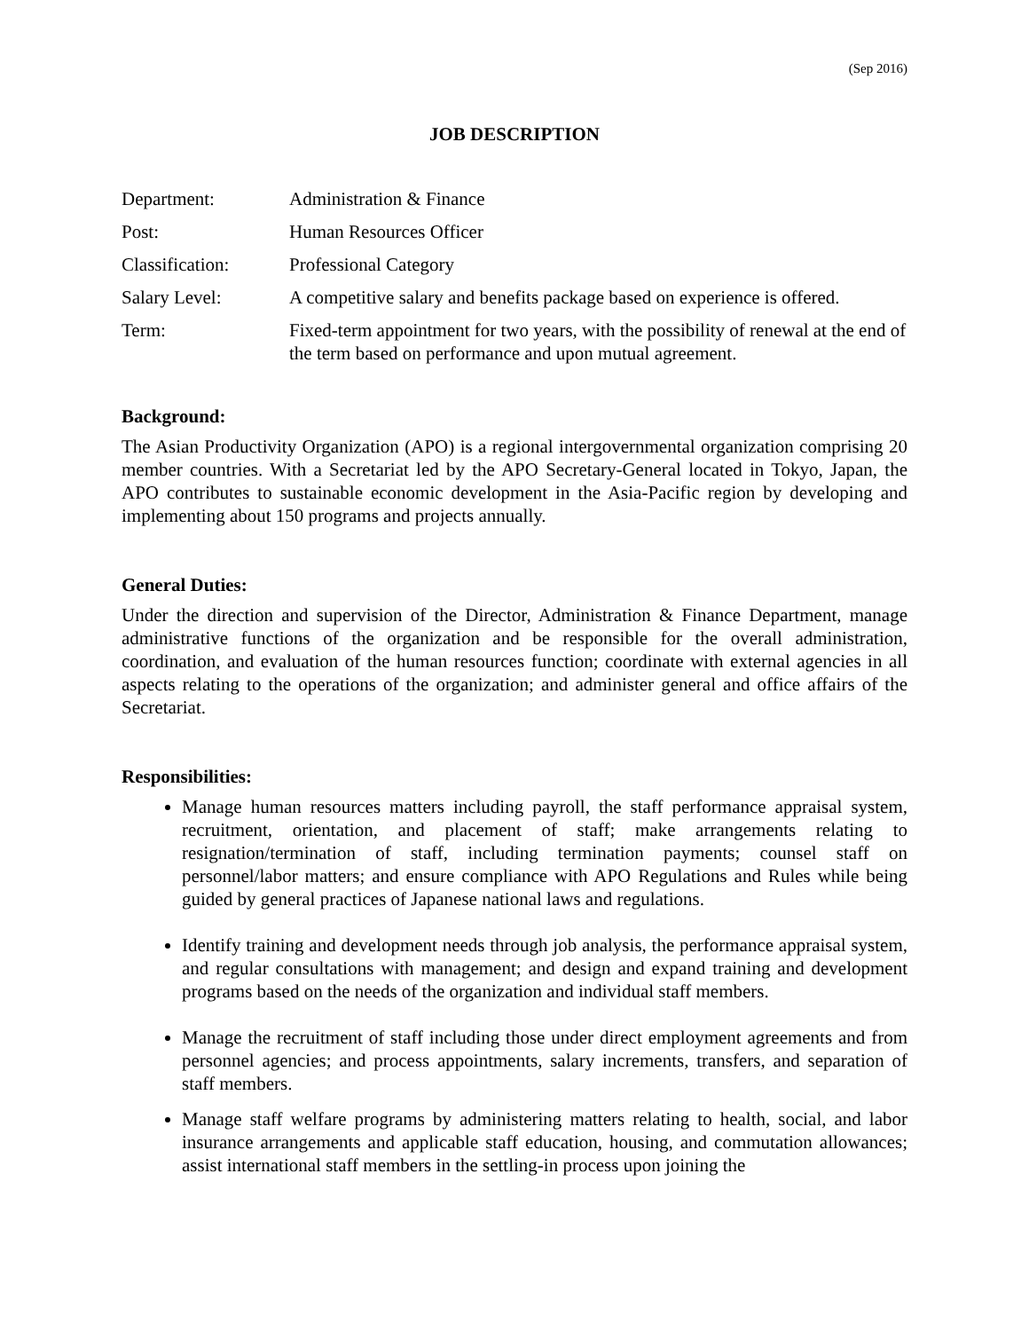(Sep 2016)
JOB DESCRIPTION
| Department: | Administration & Finance |
| Post: | Human Resources Officer |
| Classification: | Professional Category |
| Salary Level: | A competitive salary and benefits package based on experience is offered. |
| Term: | Fixed-term appointment for two years, with the possibility of renewal at the end of the term based on performance and upon mutual agreement. |
Background:
The Asian Productivity Organization (APO) is a regional intergovernmental organization comprising 20 member countries. With a Secretariat led by the APO Secretary-General located in Tokyo, Japan, the APO contributes to sustainable economic development in the Asia-Pacific region by developing and implementing about 150 programs and projects annually.
General Duties:
Under the direction and supervision of the Director, Administration & Finance Department, manage administrative functions of the organization and be responsible for the overall administration, coordination, and evaluation of the human resources function; coordinate with external agencies in all aspects relating to the operations of the organization; and administer general and office affairs of the Secretariat.
Responsibilities:
Manage human resources matters including payroll, the staff performance appraisal system, recruitment, orientation, and placement of staff; make arrangements relating to resignation/termination of staff, including termination payments; counsel staff on personnel/labor matters; and ensure compliance with APO Regulations and Rules while being guided by general practices of Japanese national laws and regulations.
Identify training and development needs through job analysis, the performance appraisal system, and regular consultations with management; and design and expand training and development programs based on the needs of the organization and individual staff members.
Manage the recruitment of staff including those under direct employment agreements and from personnel agencies; and process appointments, salary increments, transfers, and separation of staff members.
Manage staff welfare programs by administering matters relating to health, social, and labor insurance arrangements and applicable staff education, housing, and commutation allowances; assist international staff members in the settling-in process upon joining the